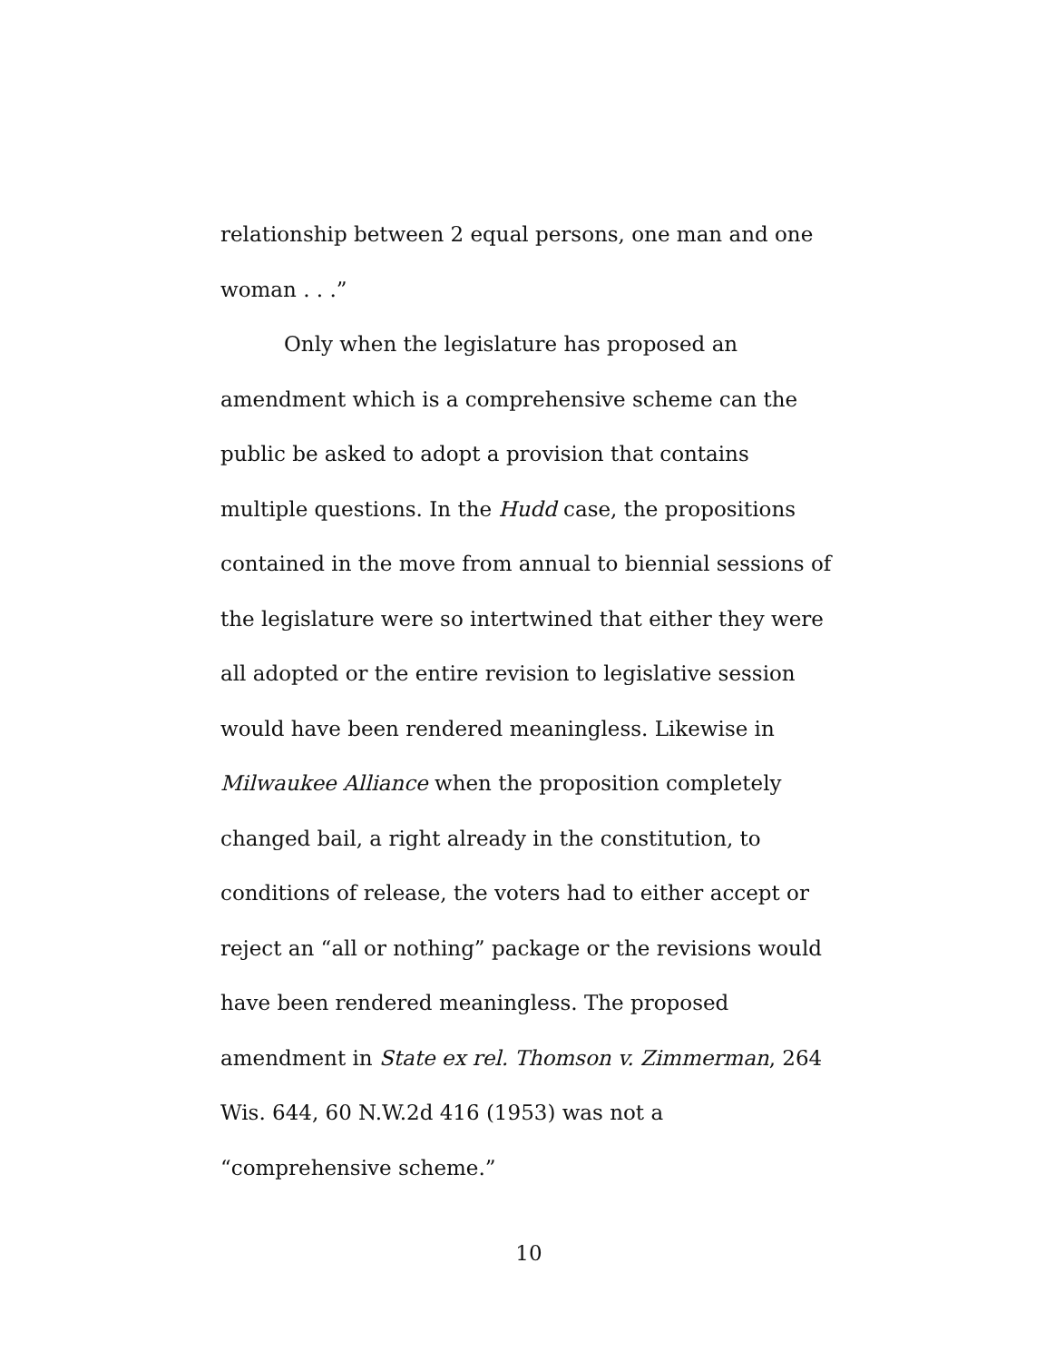relationship between 2 equal persons, one man and one woman . . .”
Only when the legislature has proposed an amendment which is a comprehensive scheme can the public be asked to adopt a provision that contains multiple questions. In the Hudd case, the propositions contained in the move from annual to biennial sessions of the legislature were so intertwined that either they were all adopted or the entire revision to legislative session would have been rendered meaningless. Likewise in Milwaukee Alliance when the proposition completely changed bail, a right already in the constitution, to conditions of release, the voters had to either accept or reject an “all or nothing” package or the revisions would have been rendered meaningless. The proposed amendment in State ex rel. Thomson v. Zimmerman, 264 Wis. 644, 60 N.W.2d 416 (1953) was not a “comprehensive scheme.”
10